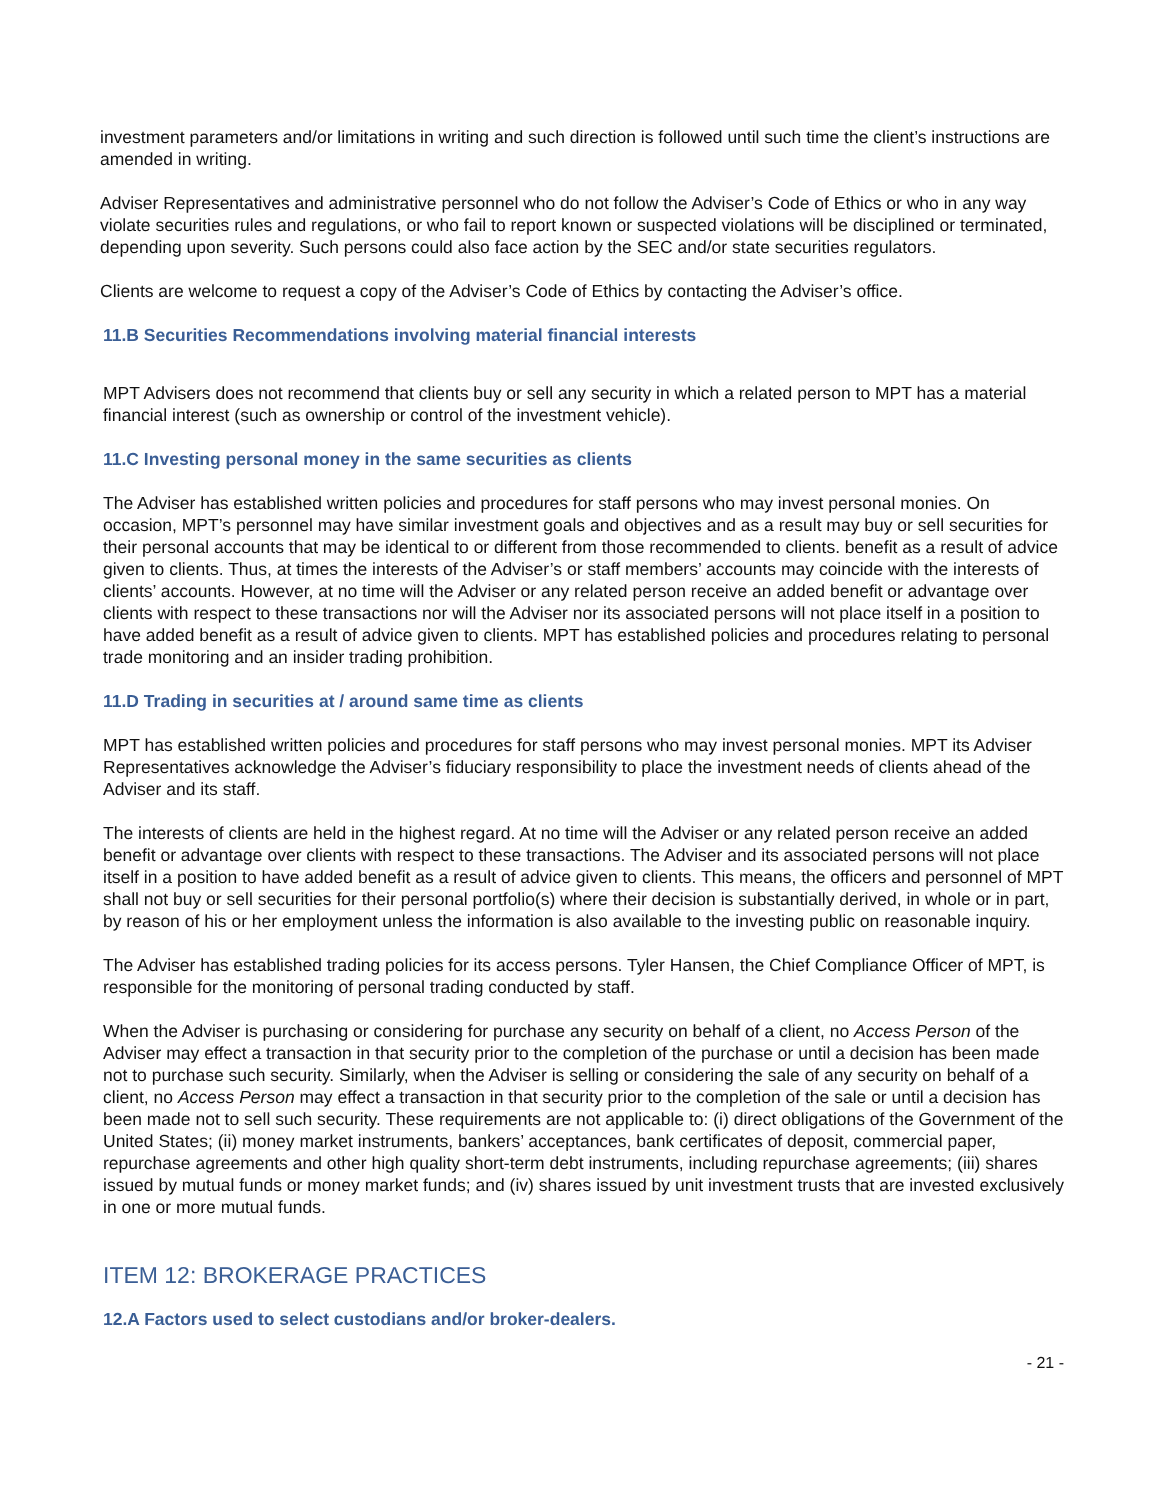investment parameters and/or limitations in writing and such direction is followed until such time the client’s instructions are amended in writing.
Adviser Representatives and administrative personnel who do not follow the Adviser’s Code of Ethics or who in any way violate securities rules and regulations, or who fail to report known or suspected violations will be disciplined or terminated, depending upon severity. Such persons could also face action by the SEC and/or state securities regulators.
Clients are welcome to request a copy of the Adviser’s Code of Ethics by contacting the Adviser’s office.
11.B Securities Recommendations involving material financial interests
MPT Advisers does not recommend that clients buy or sell any security in which a related person to MPT has a material financial interest (such as ownership or control of the investment vehicle).
11.C Investing personal money in the same securities as clients
The Adviser has established written policies and procedures for staff persons who may invest personal monies. On occasion, MPT’s personnel may have similar investment goals and objectives and as a result may buy or sell securities for their personal accounts that may be identical to or different from those recommended to clients. benefit as a result of advice given to clients. Thus, at times the interests of the Adviser’s or staff members’ accounts may coincide with the interests of clients’ accounts. However, at no time will the Adviser or any related person receive an added benefit or advantage over clients with respect to these transactions nor will the Adviser nor its associated persons will not place itself in a position to have added benefit as a result of advice given to clients. MPT has established policies and procedures relating to personal trade monitoring and an insider trading prohibition.
11.D Trading in securities at / around same time as clients
MPT has established written policies and procedures for staff persons who may invest personal monies. MPT its Adviser Representatives acknowledge the Adviser’s fiduciary responsibility to place the investment needs of clients ahead of the Adviser and its staff.
The interests of clients are held in the highest regard. At no time will the Adviser or any related person receive an added benefit or advantage over clients with respect to these transactions. The Adviser and its associated persons will not place itself in a position to have added benefit as a result of advice given to clients. This means, the officers and personnel of MPT shall not buy or sell securities for their personal portfolio(s) where their decision is substantially derived, in whole or in part, by reason of his or her employment unless the information is also available to the investing public on reasonable inquiry.
The Adviser has established trading policies for its access persons. Tyler Hansen, the Chief Compliance Officer of MPT, is responsible for the monitoring of personal trading conducted by staff.
When the Adviser is purchasing or considering for purchase any security on behalf of a client, no Access Person of the Adviser may effect a transaction in that security prior to the completion of the purchase or until a decision has been made not to purchase such security. Similarly, when the Adviser is selling or considering the sale of any security on behalf of a client, no Access Person may effect a transaction in that security prior to the completion of the sale or until a decision has been made not to sell such security. These requirements are not applicable to: (i) direct obligations of the Government of the United States; (ii) money market instruments, bankers’ acceptances, bank certificates of deposit, commercial paper, repurchase agreements and other high quality short-term debt instruments, including repurchase agreements; (iii) shares issued by mutual funds or money market funds; and (iv) shares issued by unit investment trusts that are invested exclusively in one or more mutual funds.
ITEM 12: BROKERAGE PRACTICES
12.A Factors used to select custodians and/or broker-dealers.
- 21 -